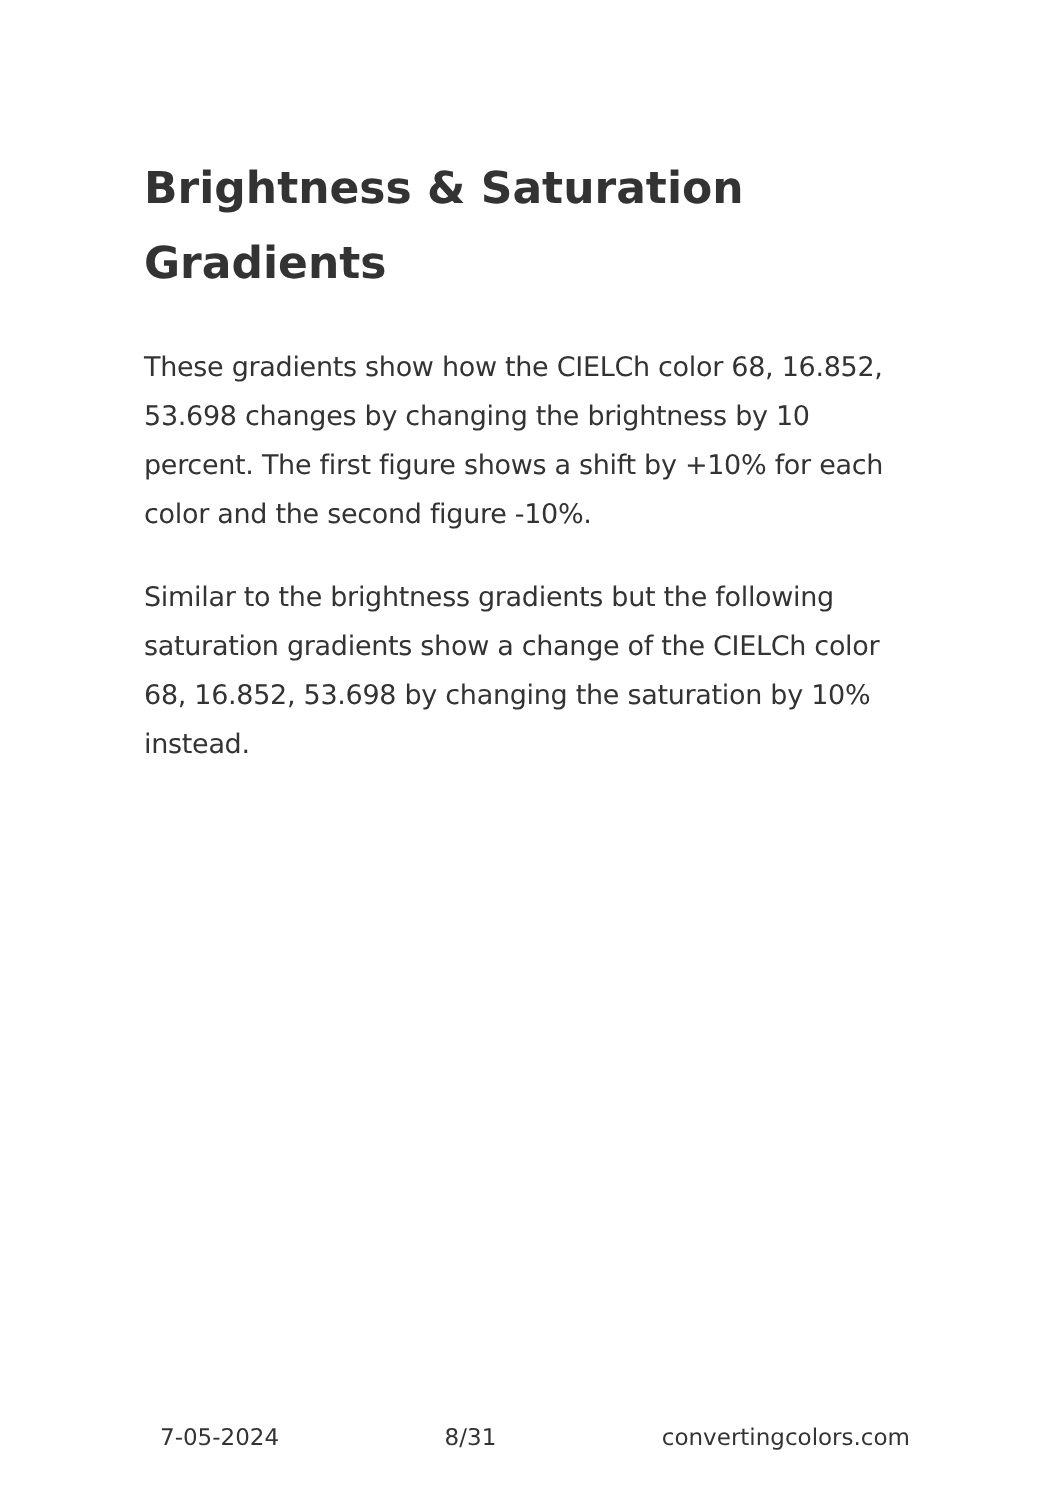Brightness & Saturation Gradients
These gradients show how the CIELCh color 68, 16.852, 53.698 changes by changing the brightness by 10 percent. The first figure shows a shift by +10% for each color and the second figure -10%.
Similar to the brightness gradients but the following saturation gradients show a change of the CIELCh color 68, 16.852, 53.698 by changing the saturation by 10% instead.
7-05-2024 8/31 convertingcolors.com